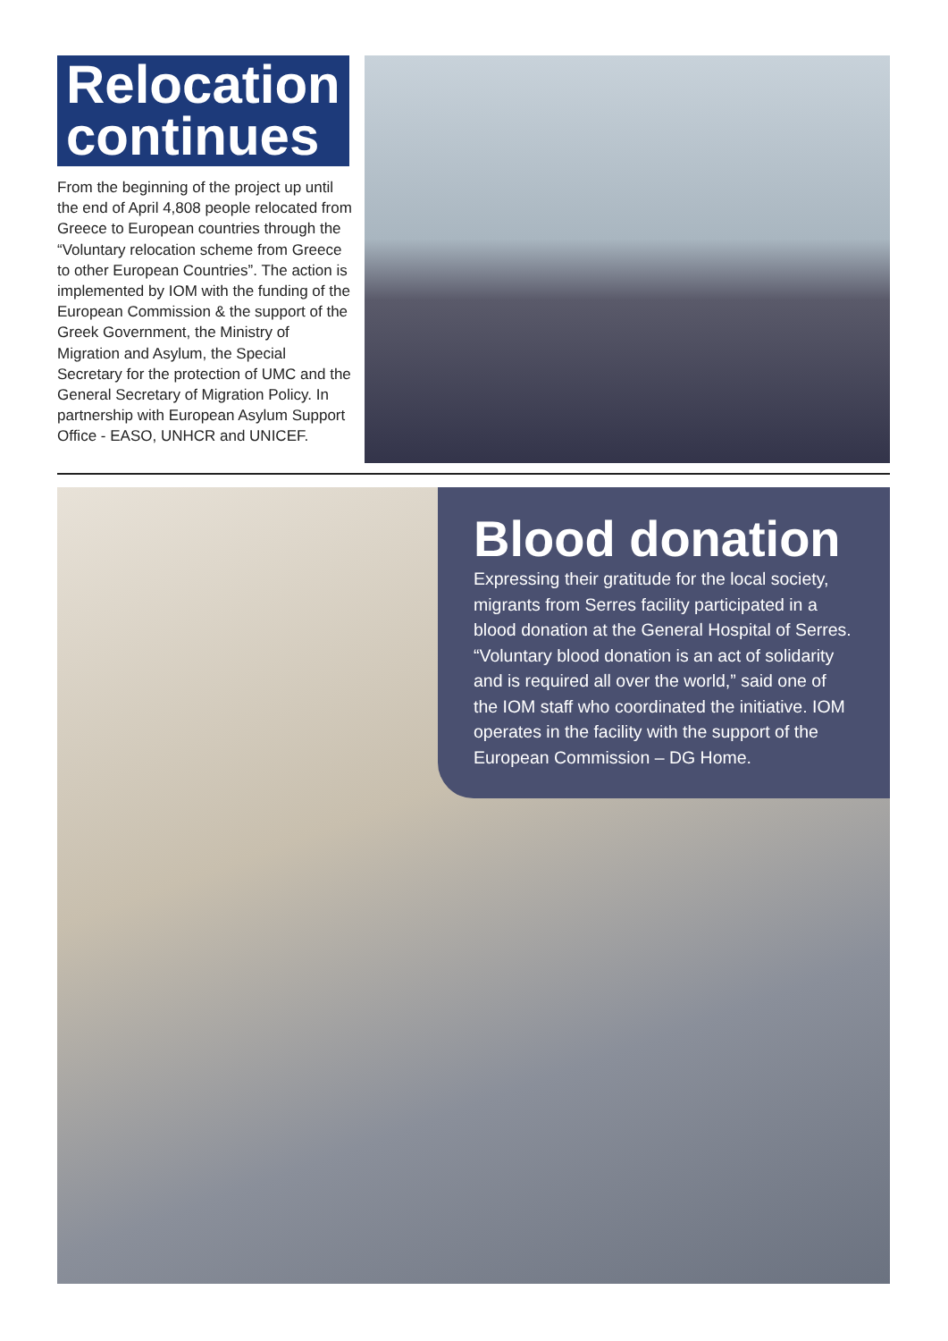Relocation
continues
From the beginning of the project up until the end of April 4,808 people relocated from Greece to European countries through the “Voluntary relocation scheme from Greece to other European Countries”. The action is implemented by IOM with the funding of the European Commission & the support of the Greek Government, the Ministry of Migration and Asylum, the Special Secretary for the protection of UMC and the General Secretary of Migration Policy. In partnership with European Asylum Support Office - EASO, UNHCR and UNICEF.
Blood donation
Expressing their gratitude for the local society, migrants from Serres facility participated in a blood donation at the General Hospital of Serres. “Voluntary blood donation is an act of solidarity and is required all over the world,” said one of the IOM staff who coordinated the initiative. IOM operates in the facility with the support of the European Commission – DG Home.